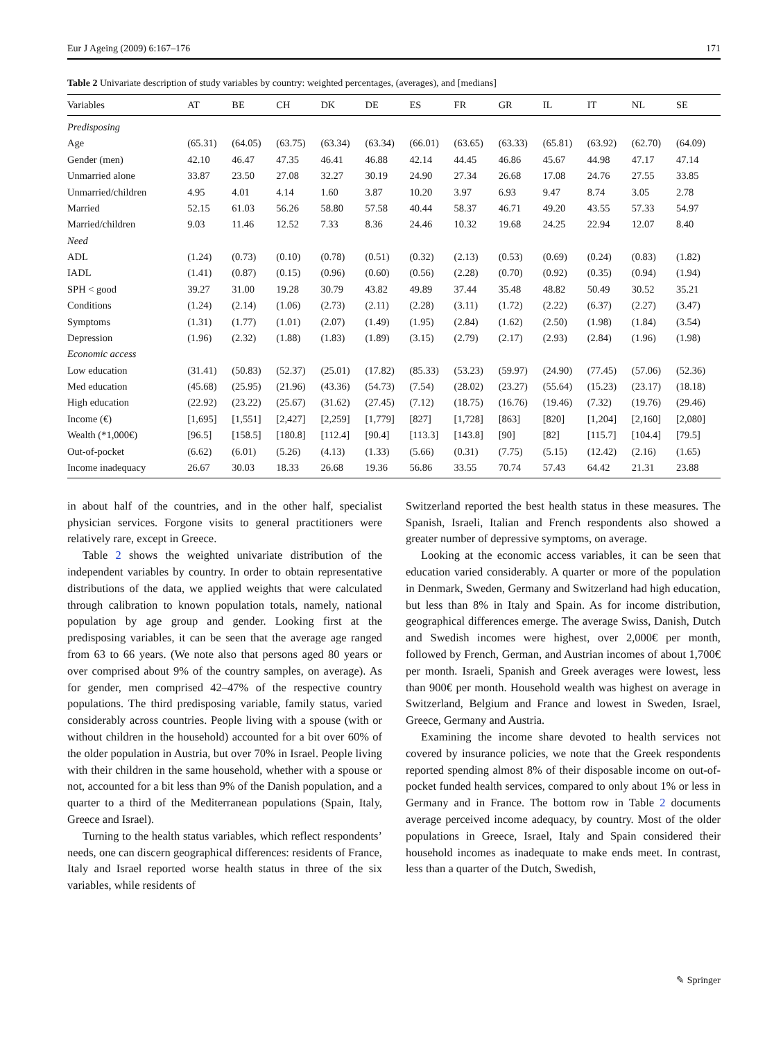Eur J Ageing (2009) 6:167–176 171
Table 2 Univariate description of study variables by country: weighted percentages, (averages), and [medians]
| Variables | AT | BE | CH | DK | DE | ES | FR | GR | IL | IT | NL | SE |
| --- | --- | --- | --- | --- | --- | --- | --- | --- | --- | --- | --- | --- |
| Predisposing | | | | | | | | | | | | |
| Age | (65.31) | (64.05) | (63.75) | (63.34) | (63.34) | (66.01) | (63.65) | (63.33) | (65.81) | (63.92) | (62.70) | (64.09) |
| Gender (men) | 42.10 | 46.47 | 47.35 | 46.41 | 46.88 | 42.14 | 44.45 | 46.86 | 45.67 | 44.98 | 47.17 | 47.14 |
| Unmarried alone | 33.87 | 23.50 | 27.08 | 32.27 | 30.19 | 24.90 | 27.34 | 26.68 | 17.08 | 24.76 | 27.55 | 33.85 |
| Unmarried/children | 4.95 | 4.01 | 4.14 | 1.60 | 3.87 | 10.20 | 3.97 | 6.93 | 9.47 | 8.74 | 3.05 | 2.78 |
| Married | 52.15 | 61.03 | 56.26 | 58.80 | 57.58 | 40.44 | 58.37 | 46.71 | 49.20 | 43.55 | 57.33 | 54.97 |
| Married/children | 9.03 | 11.46 | 12.52 | 7.33 | 8.36 | 24.46 | 10.32 | 19.68 | 24.25 | 22.94 | 12.07 | 8.40 |
| Need | | | | | | | | | | | | |
| ADL | (1.24) | (0.73) | (0.10) | (0.78) | (0.51) | (0.32) | (2.13) | (0.53) | (0.69) | (0.24) | (0.83) | (1.82) |
| IADL | (1.41) | (0.87) | (0.15) | (0.96) | (0.60) | (0.56) | (2.28) | (0.70) | (0.92) | (0.35) | (0.94) | (1.94) |
| SPH < good | 39.27 | 31.00 | 19.28 | 30.79 | 43.82 | 49.89 | 37.44 | 35.48 | 48.82 | 50.49 | 30.52 | 35.21 |
| Conditions | (1.24) | (2.14) | (1.06) | (2.73) | (2.11) | (2.28) | (3.11) | (1.72) | (2.22) | (6.37) | (2.27) | (3.47) |
| Symptoms | (1.31) | (1.77) | (1.01) | (2.07) | (1.49) | (1.95) | (2.84) | (1.62) | (2.50) | (1.98) | (1.84) | (3.54) |
| Depression | (1.96) | (2.32) | (1.88) | (1.83) | (1.89) | (3.15) | (2.79) | (2.17) | (2.93) | (2.84) | (1.96) | (1.98) |
| Economic access | | | | | | | | | | | | |
| Low education | (31.41) | (50.83) | (52.37) | (25.01) | (17.82) | (85.33) | (53.23) | (59.97) | (24.90) | (77.45) | (57.06) | (52.36) |
| Med education | (45.68) | (25.95) | (21.96) | (43.36) | (54.73) | (7.54) | (28.02) | (23.27) | (55.64) | (15.23) | (23.17) | (18.18) |
| High education | (22.92) | (23.22) | (25.67) | (31.62) | (27.45) | (7.12) | (18.75) | (16.76) | (19.46) | (7.32) | (19.76) | (29.46) |
| Income (€) | [1,695] | [1,551] | [2,427] | [2,259] | [1,779] | [827] | [1,728] | [863] | [820] | [1,204] | [2,160] | [2,080] |
| Wealth (*1,000€) | [96.5] | [158.5] | [180.8] | [112.4] | [90.4] | [113.3] | [143.8] | [90] | [82] | [115.7] | [104.4] | [79.5] |
| Out-of-pocket | (6.62) | (6.01) | (5.26) | (4.13) | (1.33) | (5.66) | (0.31) | (7.75) | (5.15) | (12.42) | (2.16) | (1.65) |
| Income inadequacy | 26.67 | 30.03 | 18.33 | 26.68 | 19.36 | 56.86 | 33.55 | 70.74 | 57.43 | 64.42 | 21.31 | 23.88 |
in about half of the countries, and in the other half, specialist physician services. Forgone visits to general practitioners were relatively rare, except in Greece.
Table 2 shows the weighted univariate distribution of the independent variables by country. In order to obtain representative distributions of the data, we applied weights that were calculated through calibration to known population totals, namely, national population by age group and gender. Looking first at the predisposing variables, it can be seen that the average age ranged from 63 to 66 years. (We note also that persons aged 80 years or over comprised about 9% of the country samples, on average). As for gender, men comprised 42–47% of the respective country populations. The third predisposing variable, family status, varied considerably across countries. People living with a spouse (with or without children in the household) accounted for a bit over 60% of the older population in Austria, but over 70% in Israel. People living with their children in the same household, whether with a spouse or not, accounted for a bit less than 9% of the Danish population, and a quarter to a third of the Mediterranean populations (Spain, Italy, Greece and Israel).
Turning to the health status variables, which reflect respondents’ needs, one can discern geographical differences: residents of France, Italy and Israel reported worse health status in three of the six variables, while residents of
Switzerland reported the best health status in these measures. The Spanish, Israeli, Italian and French respondents also showed a greater number of depressive symptoms, on average.
Looking at the economic access variables, it can be seen that education varied considerably. A quarter or more of the population in Denmark, Sweden, Germany and Switzerland had high education, but less than 8% in Italy and Spain. As for income distribution, geographical differences emerge. The average Swiss, Danish, Dutch and Swedish incomes were highest, over 2,000€ per month, followed by French, German, and Austrian incomes of about 1,700€ per month. Israeli, Spanish and Greek averages were lowest, less than 900€ per month. Household wealth was highest on average in Switzerland, Belgium and France and lowest in Sweden, Israel, Greece, Germany and Austria.
Examining the income share devoted to health services not covered by insurance policies, we note that the Greek respondents reported spending almost 8% of their disposable income on out-of-pocket funded health services, compared to only about 1% or less in Germany and in France. The bottom row in Table 2 documents average perceived income adequacy, by country. Most of the older populations in Greece, Israel, Italy and Spain considered their household incomes as inadequate to make ends meet. In contrast, less than a quarter of the Dutch, Swedish,
✎ Springer